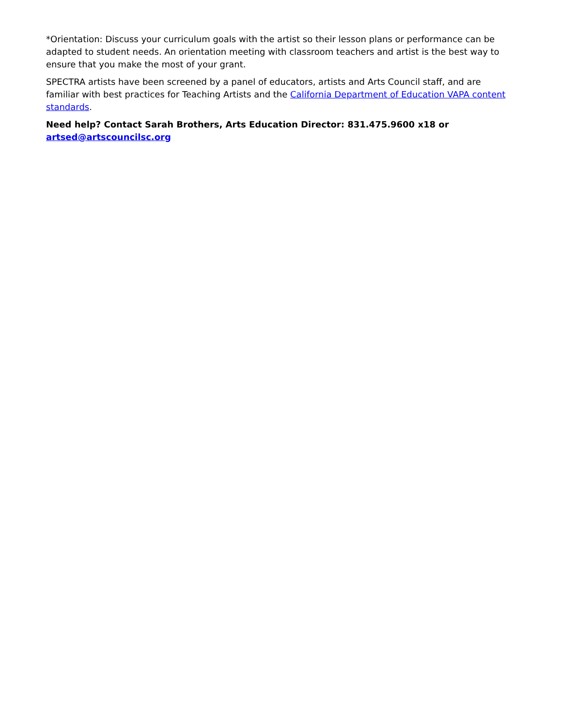*Orientation: Discuss your curriculum goals with the artist so their lesson plans or performance can be adapted to student needs. An orientation meeting with classroom teachers and artist is the best way to ensure that you make the most of your grant.
SPECTRA artists have been screened by a panel of educators, artists and Arts Council staff, and are familiar with best practices for Teaching Artists and the California Department of Education VAPA content standards.
Need help? Contact Sarah Brothers, Arts Education Director: 831.475.9600 x18 or artsed@artscouncilsc.org